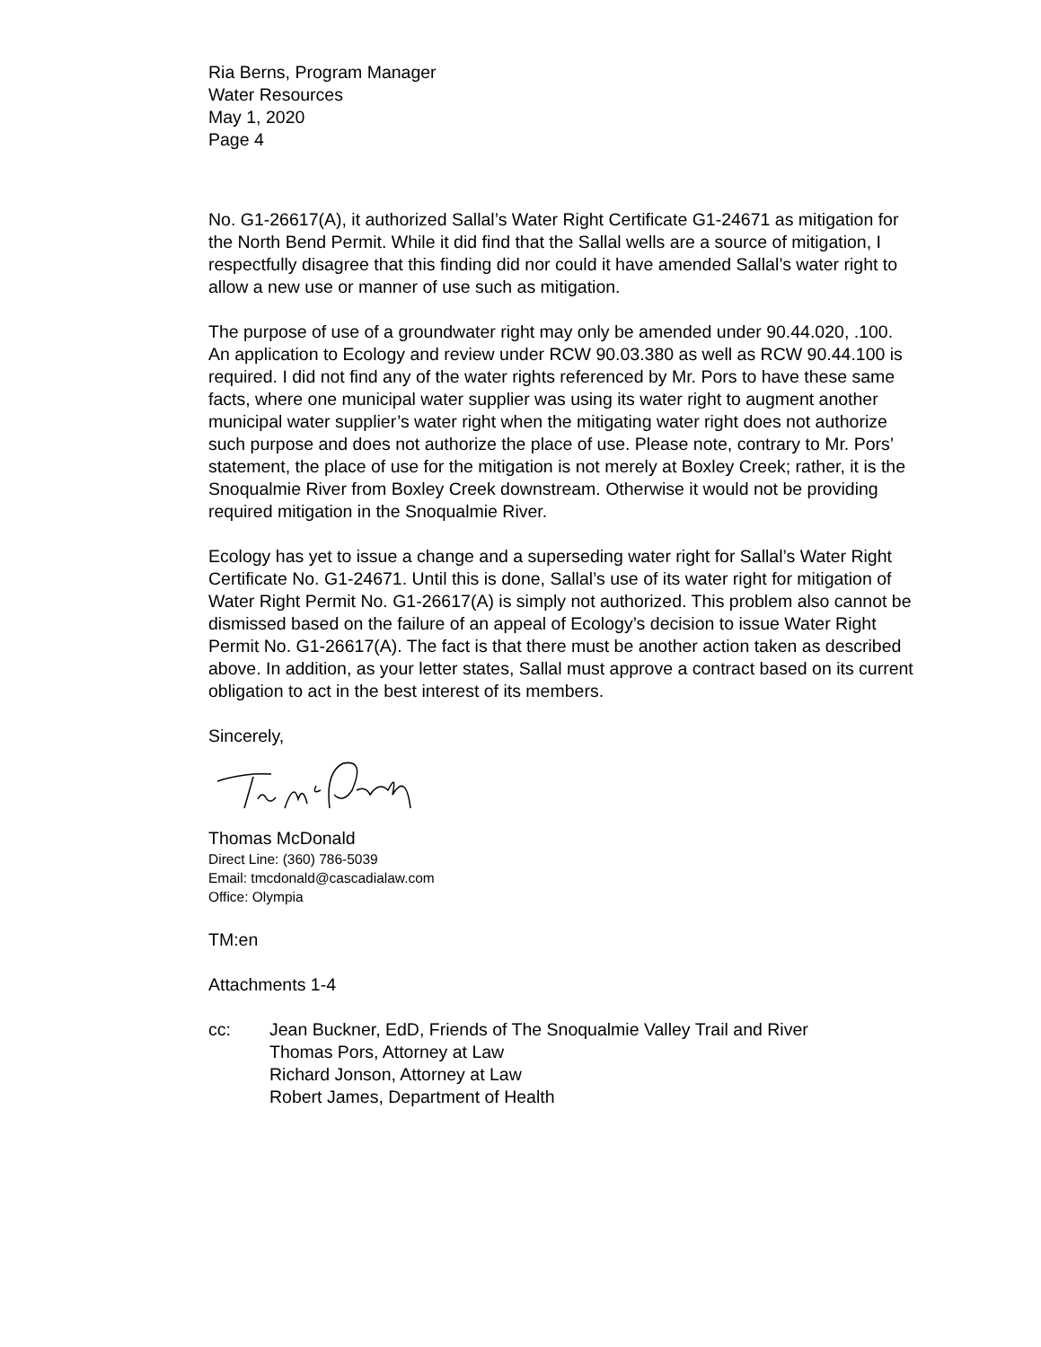Ria Berns, Program Manager
Water Resources
May 1, 2020
Page 4
No. G1-26617(A), it authorized Sallal’s Water Right Certificate G1-24671 as mitigation for the North Bend Permit. While it did find that the Sallal wells are a source of mitigation, I respectfully disagree that this finding did nor could it have amended Sallal’s water right to allow a new use or manner of use such as mitigation.
The purpose of use of a groundwater right may only be amended under 90.44.020, .100. An application to Ecology and review under RCW 90.03.380 as well as RCW 90.44.100 is required. I did not find any of the water rights referenced by Mr. Pors to have these same facts, where one municipal water supplier was using its water right to augment another municipal water supplier’s water right when the mitigating water right does not authorize such purpose and does not authorize the place of use. Please note, contrary to Mr. Pors’ statement, the place of use for the mitigation is not merely at Boxley Creek; rather, it is the Snoqualmie River from Boxley Creek downstream. Otherwise it would not be providing required mitigation in the Snoqualmie River.
Ecology has yet to issue a change and a superseding water right for Sallal’s Water Right Certificate No. G1-24671. Until this is done, Sallal’s use of its water right for mitigation of Water Right Permit No. G1-26617(A) is simply not authorized. This problem also cannot be dismissed based on the failure of an appeal of Ecology’s decision to issue Water Right Permit No. G1-26617(A). The fact is that there must be another action taken as described above. In addition, as your letter states, Sallal must approve a contract based on its current obligation to act in the best interest of its members.
Sincerely,
Thomas McDonald
Direct Line: (360) 786-5039
Email: tmcdonald@cascadialaw.com
Office: Olympia
TM:en
Attachments 1-4
cc: Jean Buckner, EdD, Friends of The Snoqualmie Valley Trail and River
Thomas Pors, Attorney at Law
Richard Jonson, Attorney at Law
Robert James, Department of Health